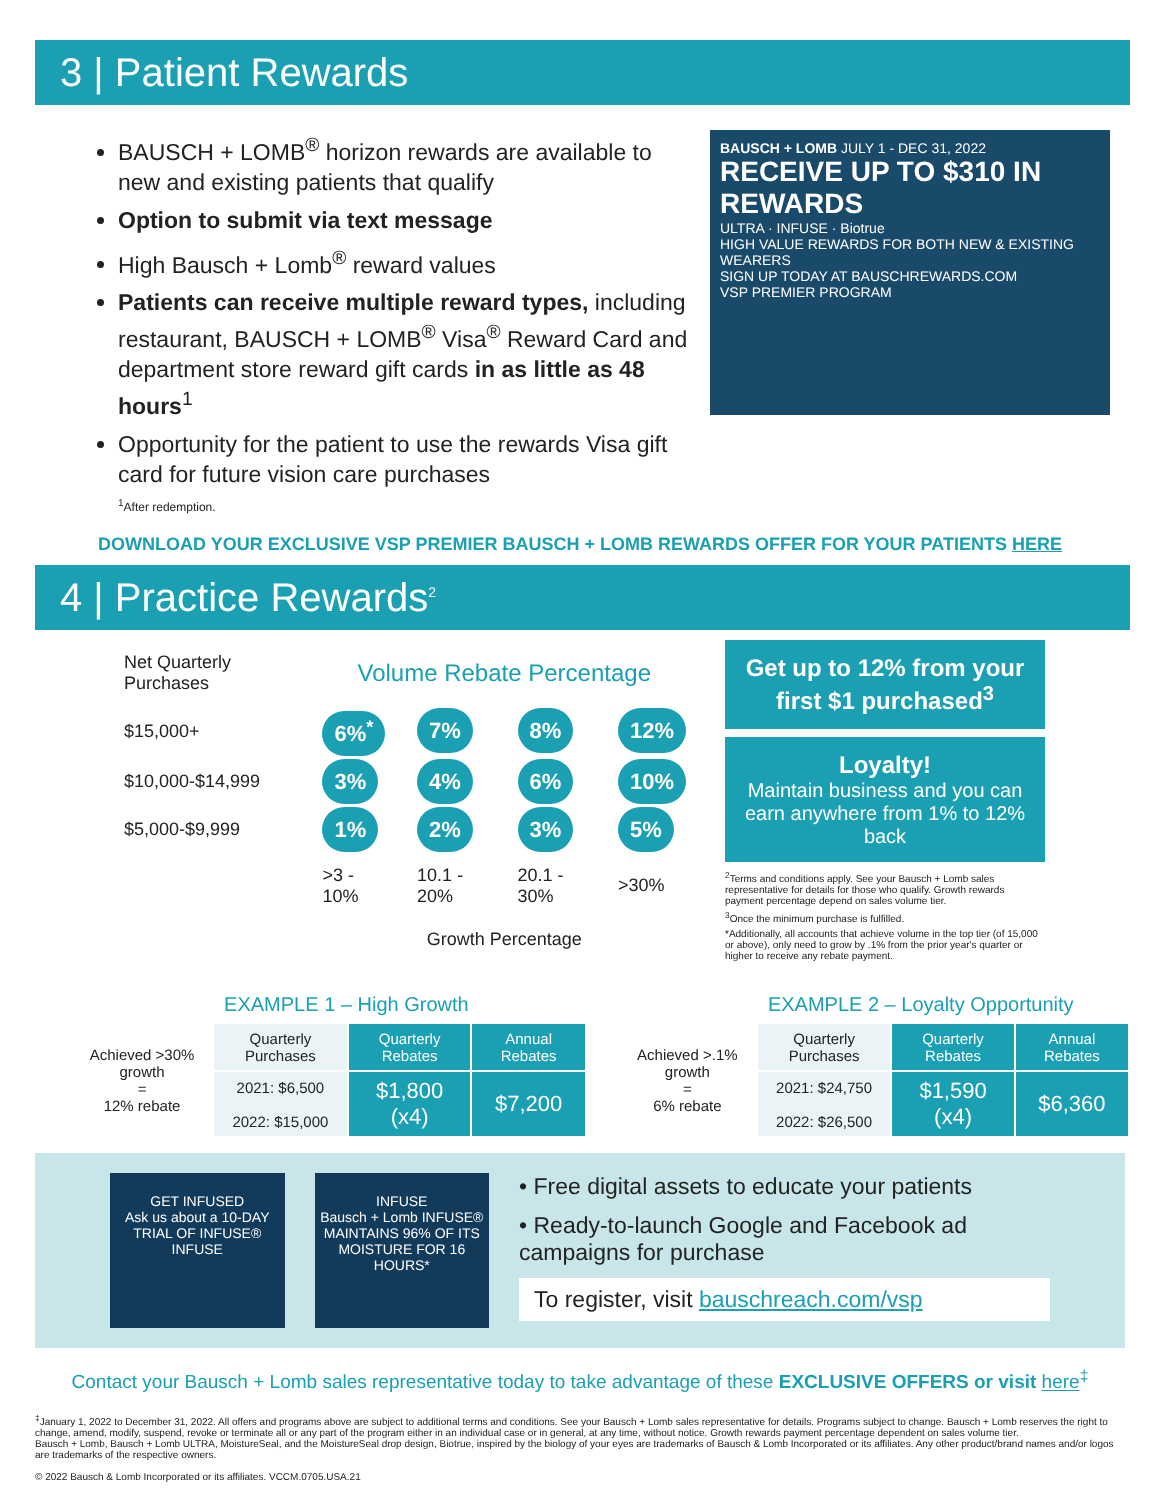3 | Patient Rewards
BAUSCH + LOMB<sup>®</sup> horizon rewards are available to new and existing patients that qualify
Option to submit via text message
High Bausch + Lomb<sup>®</sup> reward values
Patients can receive multiple reward types, including restaurant, BAUSCH + LOMB<sup>®</sup> Visa<sup>®</sup> Reward Card and department store reward gift cards in as little as 48 hours<sup>1</sup>
Opportunity for the patient to use the rewards Visa gift card for future vision care purchases
<sup>1</sup> After redemption.
BAUSCH + LOMB JULY 1 - DEC 31, 2022
RECEIVE UP TO $310 IN REWARDS
ULTRA · INFUSE · Biotrue
HIGH VALUE REWARDS FOR BOTH NEW & EXISTING WEARERS
SIGN UP TODAY AT BAUSCHREWARDS.COM
VSP PREMIER PROGRAM
DOWNLOAD YOUR EXCLUSIVE VSP PREMIER BAUSCH + LOMB REWARDS OFFER FOR YOUR PATIENTS HERE
4 | Practice Rewards<sup>2</sup>
| Net Quarterly Purchases | Volume Rebate Percentage | | | |
| $15,000+ | 6%<sup>*</sup> | 7% | 8% | 12% |
| $10,000-$14,999 | 3% | 4% | 6% | 10% |
| $5,000-$9,999 | 1% | 2% | 3% | 5% |
| | >3 - 10% | 10.1 - 20% | 20.1 - 30% | >30% |
| | Growth Percentage | | | |
Get up to 12% from your first $1 purchased<sup>3</sup>
Loyalty!
Maintain business and you can earn anywhere from 1% to 12% back
<sup>2</sup> Terms and conditions apply. See your Bausch + Lomb sales representative for details for those who qualify. Growth rewards payment percentage depend on sales volume tier.
<sup>3</sup> Once the minimum purchase is fulfilled.
*Additionally, all accounts that achieve volume in the top tier (of 15,000 or above), only need to grow by .1% from the prior year's quarter or higher to receive any rebate payment.
| | EXAMPLE 1 – High Growth | | |
| --- | --- | --- | --- |
| Achieved >30% growth = 12% rebate | Quarterly Purchases | Quarterly Rebates | Annual Rebates |
| | 2021: $6,500 2022: $15,000 | $1,800 (x4) | $7,200 |
| | EXAMPLE 2 – Loyalty Opportunity | | |
| --- | --- | --- | --- |
| Achieved >.1% growth = 6% rebate | Quarterly Purchases | Quarterly Rebates | Annual Rebates |
| | 2021: $24,750 2022: $26,500 | $1,590 (x4) | $6,360 |
GET INFUSED
Ask us about a 10-DAY TRIAL OF INFUSE®
INFUSE
INFUSE
Bausch + Lomb INFUSE® MAINTAINS 96% OF ITS MOISTURE FOR 16 HOURS*
• Free digital assets to educate your patients
• Ready-to-launch Google and Facebook ad campaigns for purchase
To register, visit bauschreach.com/vsp
Contact your Bausch + Lomb sales representative today to take advantage of these EXCLUSIVE OFFERS or visit here<sup>‡</sup>
<sup>‡</sup> January 1, 2022 to December 31, 2022. All offers and programs above are subject to additional terms and conditions. See your Bausch + Lomb sales representative for details. Programs subject to change. Bausch + Lomb reserves the right to change, amend, modify, suspend, revoke or terminate all or any part of the program either in an individual case or in general, at any time, without notice. Growth rewards payment percentage dependent on sales volume tier.
Bausch + Lomb, Bausch + Lomb ULTRA, MoistureSeal, and the MoistureSeal drop design, Biotrue, inspired by the biology of your eyes are trademarks of Bausch & Lomb Incorporated or its affiliates. Any other product/brand names and/or logos are trademarks of the respective owners.
© 2022 Bausch & Lomb Incorporated or its affiliates. VCCM.0705.USA.21